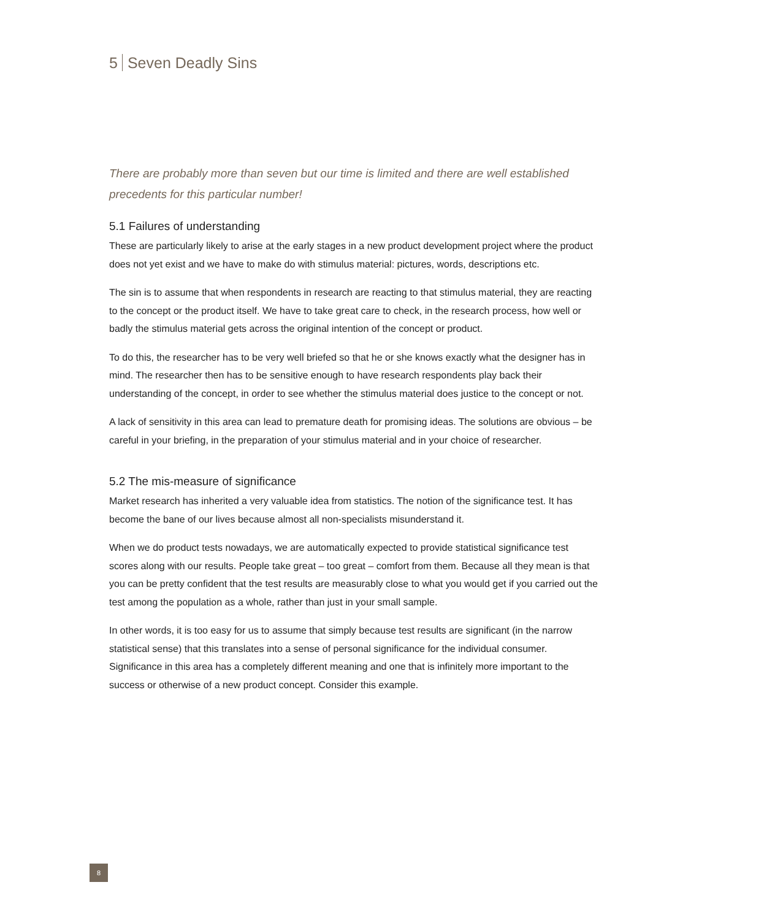5 Seven Deadly Sins
There are probably more than seven but our time is limited and there are well established precedents for this particular number!
5.1 Failures of understanding
These are particularly likely to arise at the early stages in a new product development project where the product does not yet exist and we have to make do with stimulus material: pictures, words, descriptions etc.
The sin is to assume that when respondents in research are reacting to that stimulus material, they are reacting to the concept or the product itself. We have to take great care to check, in the research process, how well or badly the stimulus material gets across the original intention of the concept or product.
To do this, the researcher has to be very well briefed so that he or she knows exactly what the designer has in mind. The researcher then has to be sensitive enough to have research respondents play back their understanding of the concept, in order to see whether the stimulus material does justice to the concept or not.
A lack of sensitivity in this area can lead to premature death for promising ideas. The solutions are obvious – be careful in your briefing, in the preparation of your stimulus material and in your choice of researcher.
5.2 The mis-measure of significance
Market research has inherited a very valuable idea from statistics. The notion of the significance test. It has become the bane of our lives because almost all non-specialists misunderstand it.
When we do product tests nowadays, we are automatically expected to provide statistical significance test scores along with our results. People take great – too great – comfort from them. Because all they mean is that you can be pretty confident that the test results are measurably close to what you would get if you carried out the test among the population as a whole, rather than just in your small sample.
In other words, it is too easy for us to assume that simply because test results are significant (in the narrow statistical sense) that this translates into a sense of personal significance for the individual consumer. Significance in this area has a completely different meaning and one that is infinitely more important to the success or otherwise of a new product concept. Consider this example.
8